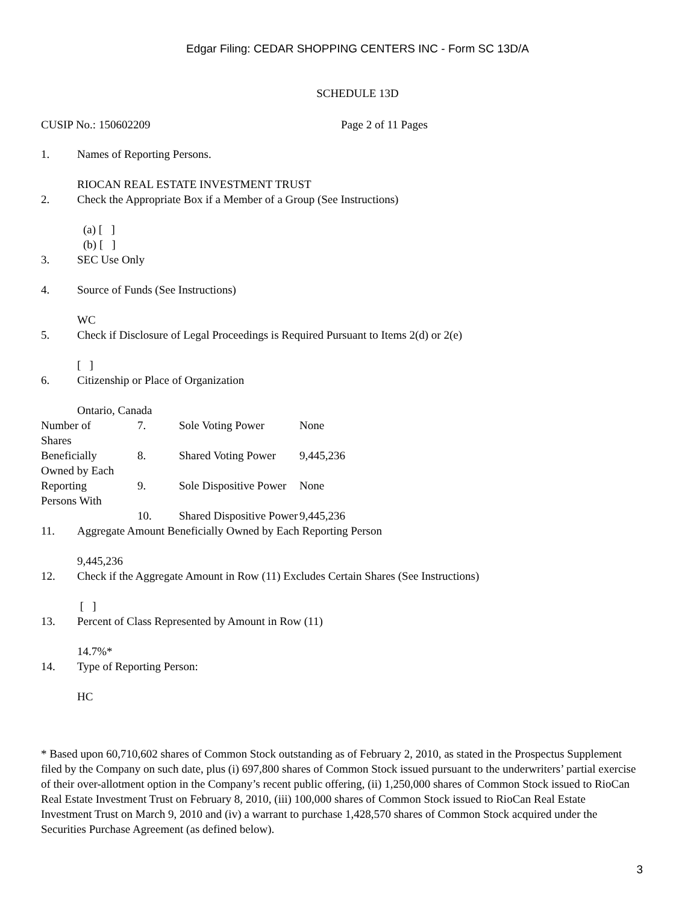Edgar Filing: CEDAR SHOPPING CENTERS INC - Form SC 13D/A
SCHEDULE 13D
CUSIP No.: 150602209 Page 2 of 11 Pages
1. Names of Reporting Persons.
RIOCAN REAL ESTATE INVESTMENT TRUST
2. Check the Appropriate Box if a Member of a Group (See Instructions)
(a) [ ]
(b) [ ]
3. SEC Use Only
4. Source of Funds (See Instructions)
WC
5. Check if Disclosure of Legal Proceedings is Required Pursuant to Items 2(d) or 2(e)
[ ]
6. Citizenship or Place of Organization
Ontario, Canada
| Number of Shares | 7. | Sole Voting Power | None |
| Beneficially Owned by Each | 8. | Shared Voting Power | 9,445,236 |
| Reporting Persons With | 9. | Sole Dispositive Power | None |
| | 10. | Shared Dispositive Power | 9,445,236 |
11. Aggregate Amount Beneficially Owned by Each Reporting Person
9,445,236
12. Check if the Aggregate Amount in Row (11) Excludes Certain Shares (See Instructions)
[ ]
13. Percent of Class Represented by Amount in Row (11)
14.7%*
14. Type of Reporting Person:
HC
* Based upon 60,710,602 shares of Common Stock outstanding as of February 2, 2010, as stated in the Prospectus Supplement filed by the Company on such date, plus (i) 697,800 shares of Common Stock issued pursuant to the underwriters’ partial exercise of their over-allotment option in the Company’s recent public offering, (ii) 1,250,000 shares of Common Stock issued to RioCan Real Estate Investment Trust on February 8, 2010, (iii) 100,000 shares of Common Stock issued to RioCan Real Estate Investment Trust on March 9, 2010 and (iv) a warrant to purchase 1,428,570 shares of Common Stock acquired under the Securities Purchase Agreement (as defined below).
3